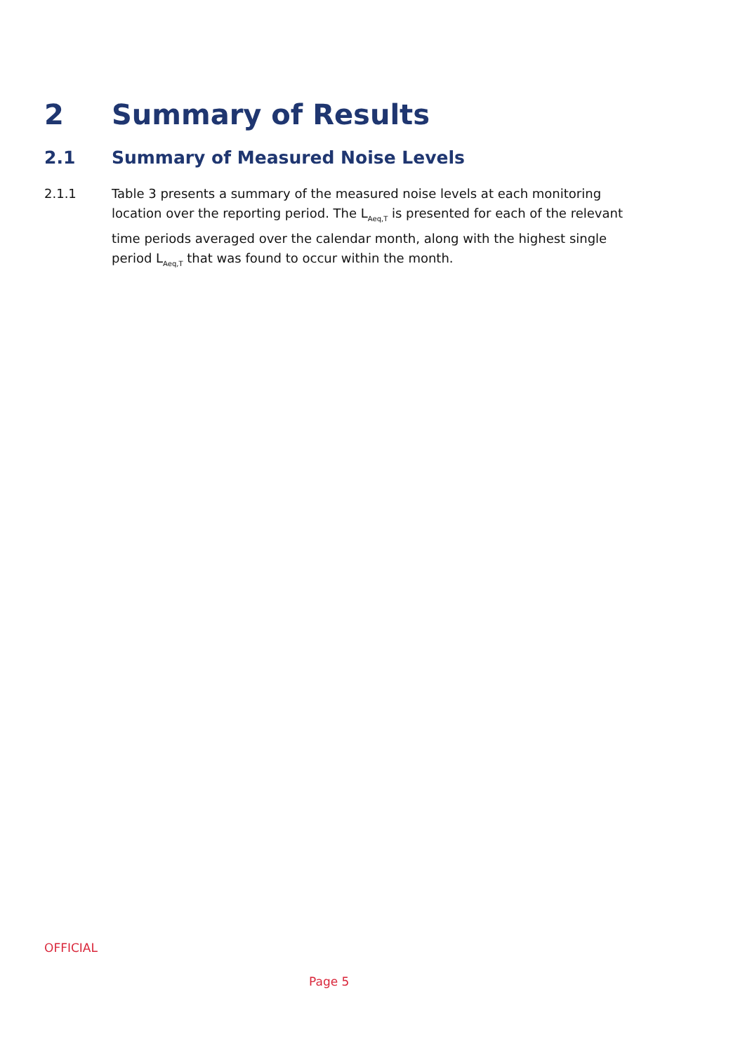2 Summary of Results
2.1 Summary of Measured Noise Levels
2.1.1 Table 3 presents a summary of the measured noise levels at each monitoring location over the reporting period. The L<sub>Aeq,T</sub> is presented for each of the relevant time periods averaged over the calendar month, along with the highest single period L<sub>Aeq,T</sub> that was found to occur within the month.
OFFICIAL
Page 5